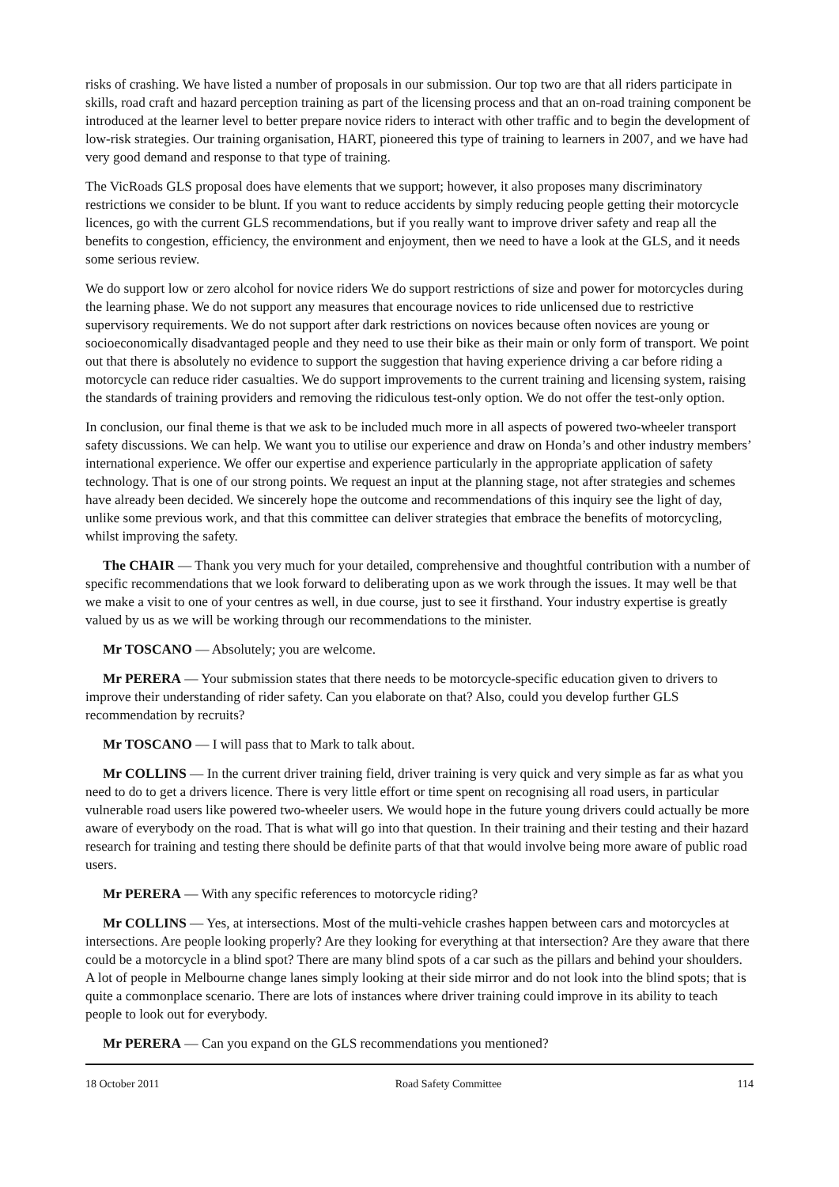risks of crashing. We have listed a number of proposals in our submission. Our top two are that all riders participate in skills, road craft and hazard perception training as part of the licensing process and that an on-road training component be introduced at the learner level to better prepare novice riders to interact with other traffic and to begin the development of low-risk strategies. Our training organisation, HART, pioneered this type of training to learners in 2007, and we have had very good demand and response to that type of training.
The VicRoads GLS proposal does have elements that we support; however, it also proposes many discriminatory restrictions we consider to be blunt. If you want to reduce accidents by simply reducing people getting their motorcycle licences, go with the current GLS recommendations, but if you really want to improve driver safety and reap all the benefits to congestion, efficiency, the environment and enjoyment, then we need to have a look at the GLS, and it needs some serious review.
We do support low or zero alcohol for novice riders We do support restrictions of size and power for motorcycles during the learning phase. We do not support any measures that encourage novices to ride unlicensed due to restrictive supervisory requirements. We do not support after dark restrictions on novices because often novices are young or socioeconomically disadvantaged people and they need to use their bike as their main or only form of transport. We point out that there is absolutely no evidence to support the suggestion that having experience driving a car before riding a motorcycle can reduce rider casualties. We do support improvements to the current training and licensing system, raising the standards of training providers and removing the ridiculous test-only option. We do not offer the test-only option.
In conclusion, our final theme is that we ask to be included much more in all aspects of powered two-wheeler transport safety discussions. We can help. We want you to utilise our experience and draw on Honda’s and other industry members’ international experience. We offer our expertise and experience particularly in the appropriate application of safety technology. That is one of our strong points. We request an input at the planning stage, not after strategies and schemes have already been decided. We sincerely hope the outcome and recommendations of this inquiry see the light of day, unlike some previous work, and that this committee can deliver strategies that embrace the benefits of motorcycling, whilst improving the safety.
The CHAIR — Thank you very much for your detailed, comprehensive and thoughtful contribution with a number of specific recommendations that we look forward to deliberating upon as we work through the issues. It may well be that we make a visit to one of your centres as well, in due course, just to see it firsthand. Your industry expertise is greatly valued by us as we will be working through our recommendations to the minister.
Mr TOSCANO — Absolutely; you are welcome.
Mr PERERA — Your submission states that there needs to be motorcycle-specific education given to drivers to improve their understanding of rider safety. Can you elaborate on that? Also, could you develop further GLS recommendation by recruits?
Mr TOSCANO — I will pass that to Mark to talk about.
Mr COLLINS — In the current driver training field, driver training is very quick and very simple as far as what you need to do to get a drivers licence. There is very little effort or time spent on recognising all road users, in particular vulnerable road users like powered two-wheeler users. We would hope in the future young drivers could actually be more aware of everybody on the road. That is what will go into that question. In their training and their testing and their hazard research for training and testing there should be definite parts of that that would involve being more aware of public road users.
Mr PERERA — With any specific references to motorcycle riding?
Mr COLLINS — Yes, at intersections. Most of the multi-vehicle crashes happen between cars and motorcycles at intersections. Are people looking properly? Are they looking for everything at that intersection? Are they aware that there could be a motorcycle in a blind spot? There are many blind spots of a car such as the pillars and behind your shoulders. A lot of people in Melbourne change lanes simply looking at their side mirror and do not look into the blind spots; that is quite a commonplace scenario. There are lots of instances where driver training could improve in its ability to teach people to look out for everybody.
Mr PERERA — Can you expand on the GLS recommendations you mentioned?
18 October 2011 Road Safety Committee 114